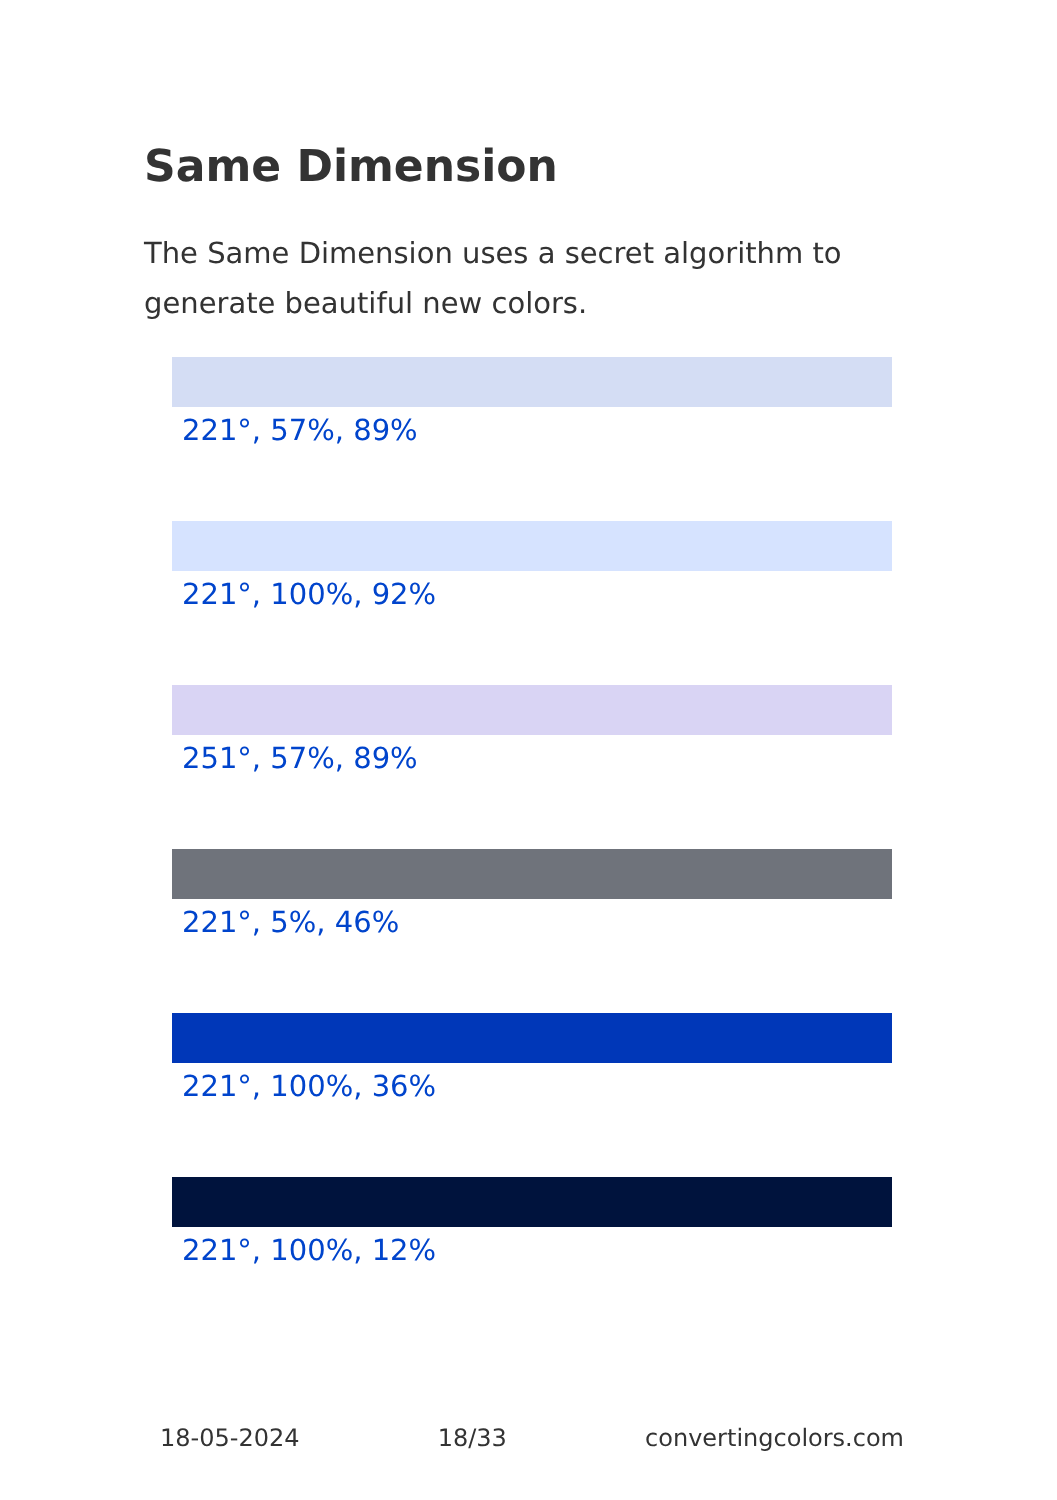Same Dimension
The Same Dimension uses a secret algorithm to generate beautiful new colors.
221°, 57%, 89%
221°, 100%, 92%
251°, 57%, 89%
221°, 5%, 46%
221°, 100%, 36%
221°, 100%, 12%
18-05-2024 18/33 convertingcolors.com